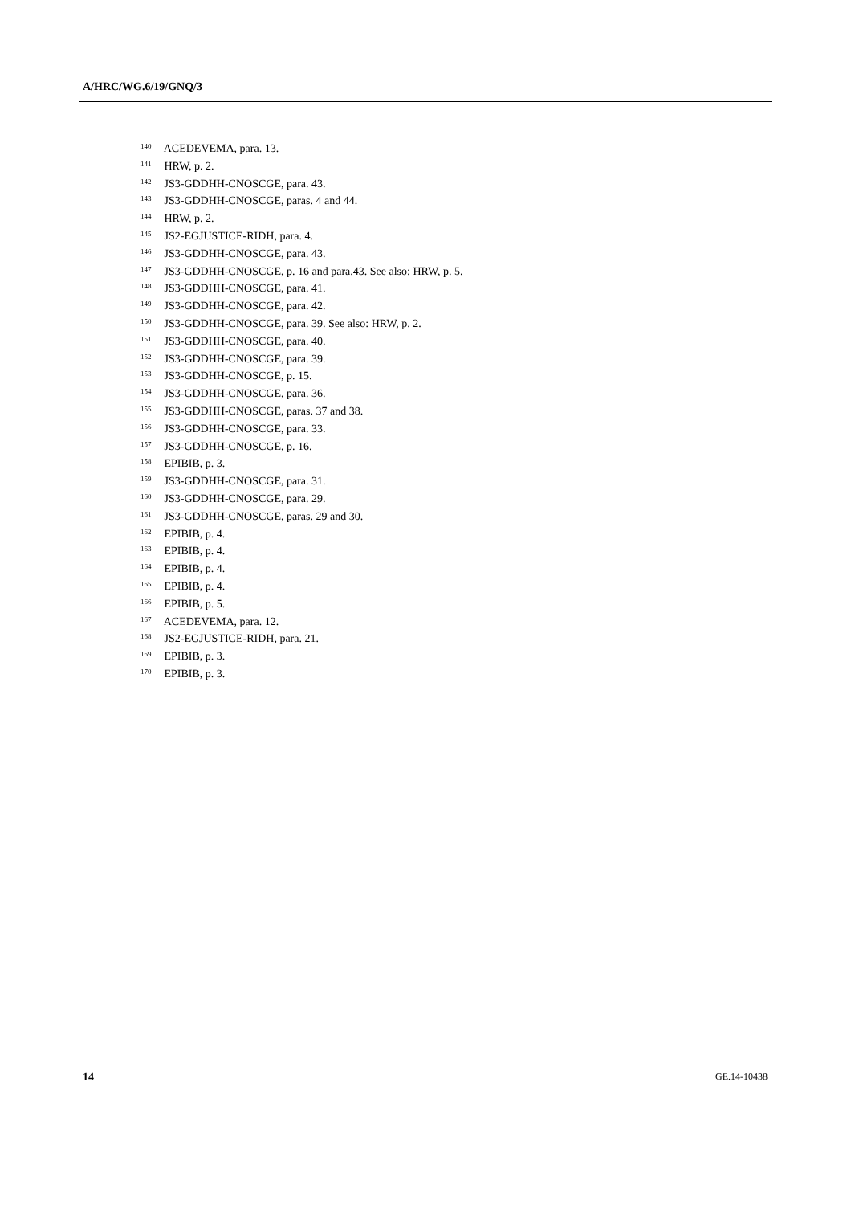A/HRC/WG.6/19/GNQ/3
<sup>140</sup> ACEDEVEMA, para. 13.
<sup>141</sup> HRW, p. 2.
<sup>142</sup> JS3-GDDHH-CNOSCGE, para. 43.
<sup>143</sup> JS3-GDDHH-CNOSCGE, paras. 4 and 44.
<sup>144</sup> HRW, p. 2.
<sup>145</sup> JS2-EGJUSTICE-RIDH, para. 4.
<sup>146</sup> JS3-GDDHH-CNOSCGE, para. 43.
<sup>147</sup> JS3-GDDHH-CNOSCGE, p. 16 and para.43. See also: HRW, p. 5.
<sup>148</sup> JS3-GDDHH-CNOSCGE, para. 41.
<sup>149</sup> JS3-GDDHH-CNOSCGE, para. 42.
<sup>150</sup> JS3-GDDHH-CNOSCGE, para. 39. See also: HRW, p. 2.
<sup>151</sup> JS3-GDDHH-CNOSCGE, para. 40.
<sup>152</sup> JS3-GDDHH-CNOSCGE, para. 39.
<sup>153</sup> JS3-GDDHH-CNOSCGE, p. 15.
<sup>154</sup> JS3-GDDHH-CNOSCGE, para. 36.
<sup>155</sup> JS3-GDDHH-CNOSCGE, paras. 37 and 38.
<sup>156</sup> JS3-GDDHH-CNOSCGE, para. 33.
<sup>157</sup> JS3-GDDHH-CNOSCGE, p. 16.
<sup>158</sup> EPIBIB, p. 3.
<sup>159</sup> JS3-GDDHH-CNOSCGE, para. 31.
<sup>160</sup> JS3-GDDHH-CNOSCGE, para. 29.
<sup>161</sup> JS3-GDDHH-CNOSCGE, paras. 29 and 30.
<sup>162</sup> EPIBIB, p. 4.
<sup>163</sup> EPIBIB, p. 4.
<sup>164</sup> EPIBIB, p. 4.
<sup>165</sup> EPIBIB, p. 4.
<sup>166</sup> EPIBIB, p. 5.
<sup>167</sup> ACEDEVEMA, para. 12.
<sup>168</sup> JS2-EGJUSTICE-RIDH, para. 21.
<sup>169</sup> EPIBIB, p. 3.
<sup>170</sup> EPIBIB, p. 3.
14 GE.14-10438